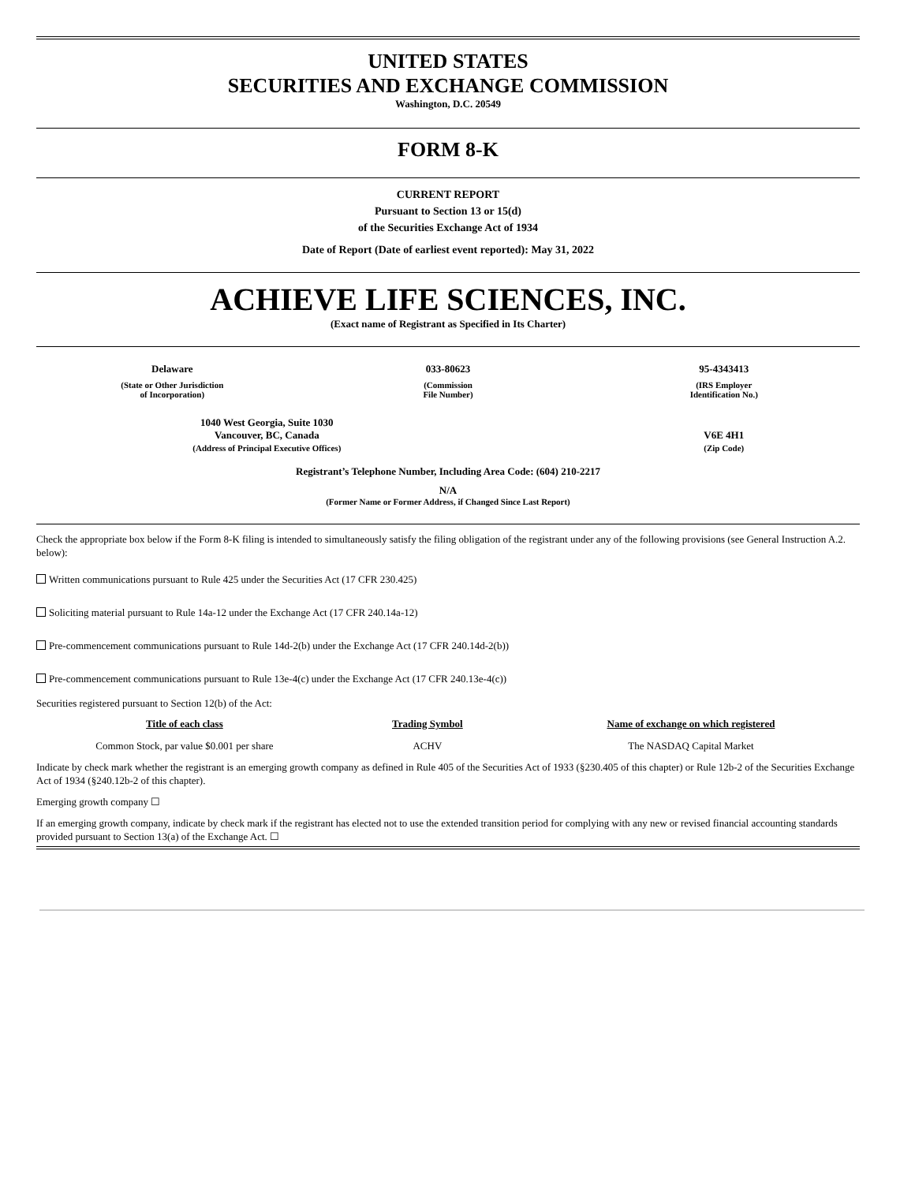UNITED STATES
SECURITIES AND EXCHANGE COMMISSION
Washington, D.C. 20549
FORM 8-K
CURRENT REPORT
Pursuant to Section 13 or 15(d)
of the Securities Exchange Act of 1934
Date of Report (Date of earliest event reported): May 31, 2022
ACHIEVE LIFE SCIENCES, INC.
(Exact name of Registrant as Specified in Its Charter)
| Delaware | 033-80623 | 95-4343413 |
| (State or Other Jurisdiction of Incorporation) | (Commission File Number) | (IRS Employer Identification No.) |
| 1040 West Georgia, Suite 1030 Vancouver, BC, Canada (Address of Principal Executive Offices) | | V6E 4H1 (Zip Code) |
Registrant’s Telephone Number, Including Area Code: (604) 210-2217
N/A
(Former Name or Former Address, if Changed Since Last Report)
Check the appropriate box below if the Form 8-K filing is intended to simultaneously satisfy the filing obligation of the registrant under any of the following provisions (see General Instruction A.2. below):
Written communications pursuant to Rule 425 under the Securities Act (17 CFR 230.425)
Soliciting material pursuant to Rule 14a-12 under the Exchange Act (17 CFR 240.14a-12)
Pre-commencement communications pursuant to Rule 14d-2(b) under the Exchange Act (17 CFR 240.14d-2(b))
Pre-commencement communications pursuant to Rule 13e-4(c) under the Exchange Act (17 CFR 240.13e-4(c))
Securities registered pursuant to Section 12(b) of the Act:
| Title of each class | Trading Symbol | Name of exchange on which registered |
| --- | --- | --- |
| Common Stock, par value $0.001 per share | ACHV | The NASDAQ Capital Market |
Indicate by check mark whether the registrant is an emerging growth company as defined in Rule 405 of the Securities Act of 1933 (§230.405 of this chapter) or Rule 12b-2 of the Securities Exchange Act of 1934 (§240.12b-2 of this chapter).
Emerging growth company ☐
If an emerging growth company, indicate by check mark if the registrant has elected not to use the extended transition period for complying with any new or revised financial accounting standards provided pursuant to Section 13(a) of the Exchange Act. ☐